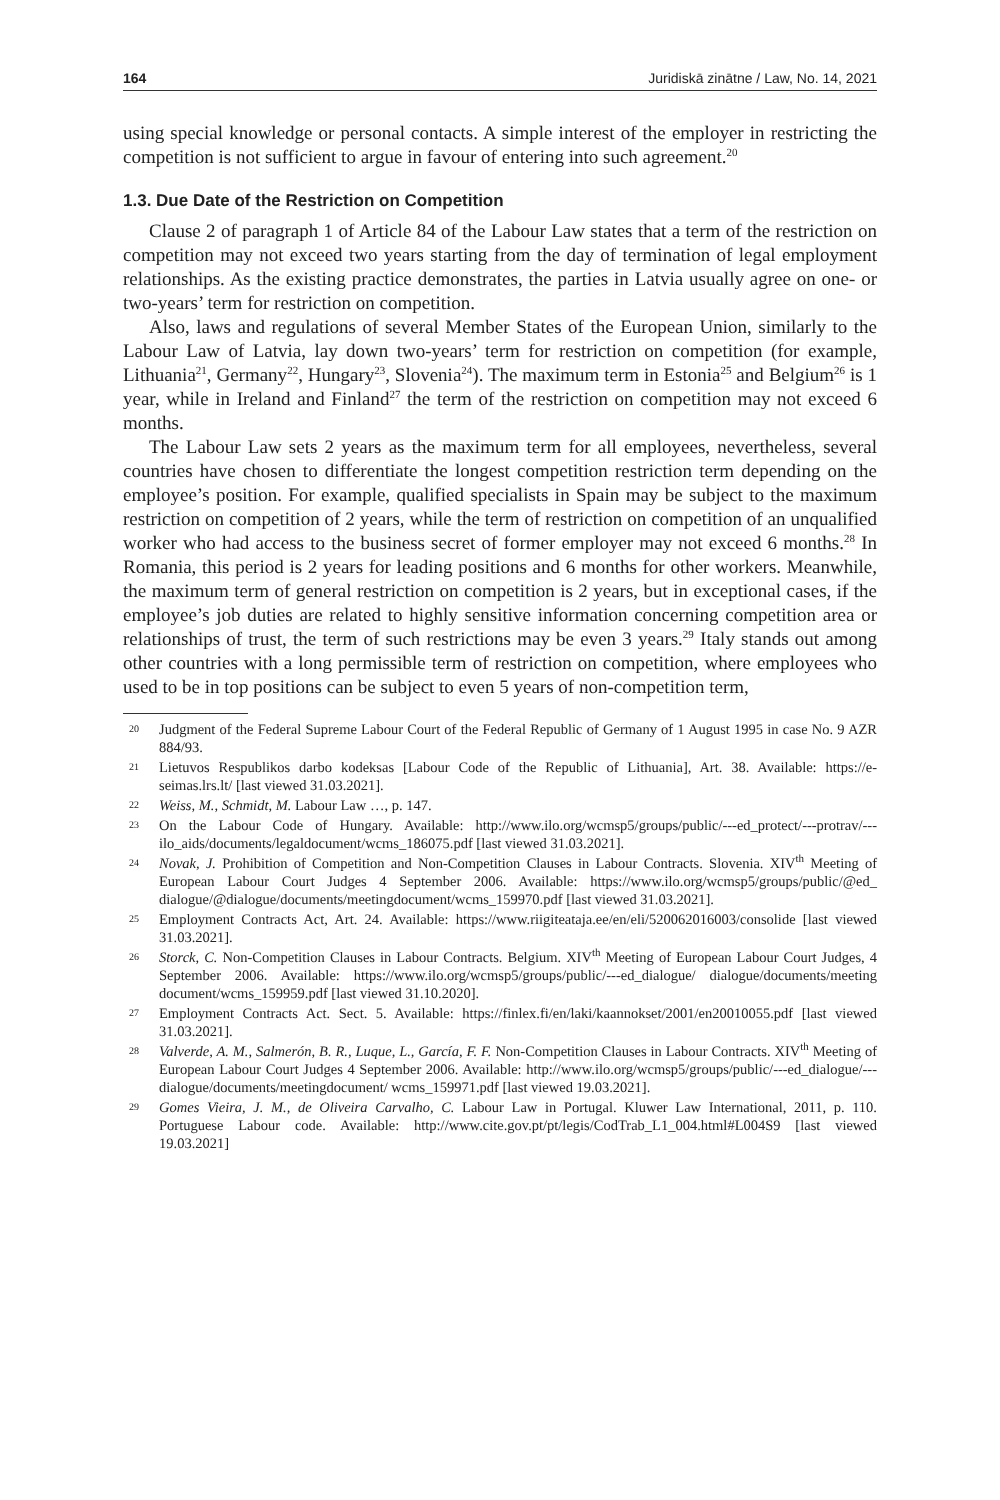164 Juridiskā zinātne / Law, No. 14, 2021
using special knowledge or personal contacts. A simple interest of the employer in restricting the competition is not sufficient to argue in favour of entering into such agreement.<sup>20</sup>
1.3. Due Date of the Restriction on Competition
Clause 2 of paragraph 1 of Article 84 of the Labour Law states that a term of the restriction on competition may not exceed two years starting from the day of termination of legal employment relationships. As the existing practice demonstrates, the parties in Latvia usually agree on one- or two-years’ term for restriction on competition.
Also, laws and regulations of several Member States of the European Union, similarly to the Labour Law of Latvia, lay down two-years’ term for restriction on competition (for example, Lithuania<sup>21</sup>, Germany<sup>22</sup>, Hungary<sup>23</sup>, Slovenia<sup>24</sup>). The maximum term in Estonia<sup>25</sup> and Belgium<sup>26</sup> is 1 year, while in Ireland and Finland<sup>27</sup> the term of the restriction on competition may not exceed 6 months.
The Labour Law sets 2 years as the maximum term for all employees, nevertheless, several countries have chosen to differentiate the longest competition restriction term depending on the employee’s position. For example, qualified specialists in Spain may be subject to the maximum restriction on competition of 2 years, while the term of restriction on competition of an unqualified worker who had access to the business secret of former employer may not exceed 6 months.<sup>28</sup> In Romania, this period is 2 years for leading positions and 6 months for other workers. Meanwhile, the maximum term of general restriction on competition is 2 years, but in exceptional cases, if the employee’s job duties are related to highly sensitive information concerning competition area or relationships of trust, the term of such restrictions may be even 3 years.<sup>29</sup> Italy stands out among other countries with a long permissible term of restriction on competition, where employees who used to be in top positions can be subject to even 5 years of non-competition term,
20 Judgment of the Federal Supreme Labour Court of the Federal Republic of Germany of 1 August 1995 in case No. 9 AZR 884/93.
21 Lietuvos Respublikos darbo kodeksas [Labour Code of the Republic of Lithuania], Art. 38. Available: https://e-seimas.lrs.lt/ [last viewed 31.03.2021].
22 Weiss, M., Schmidt, M. Labour Law …, p. 147.
23 On the Labour Code of Hungary. Available: http://www.ilo.org/wcmsp5/groups/public/---ed_protect/---protrav/---ilo_aids/documents/legaldocument/wcms_186075.pdf [last viewed 31.03.2021].
24 Novak, J. Prohibition of Competition and Non-Competition Clauses in Labour Contracts. Slovenia. XIV<sup>th</sup> Meeting of European Labour Court Judges 4 September 2006. Available: https://www.ilo.org/wcmsp5/groups/public/@ed_ dialogue/@dialogue/documents/meetingdocument/wcms_159970.pdf [last viewed 31.03.2021].
25 Employment Contracts Act, Art. 24. Available: https://www.riigiteataja.ee/en/eli/520062016003/consolide [last viewed 31.03.2021].
26 Storck, C. Non-Competition Clauses in Labour Contracts. Belgium. XIV<sup>th</sup> Meeting of European Labour Court Judges, 4 September 2006. Available: https://www.ilo.org/wcmsp5/groups/public/---ed_dialogue/ dialogue/documents/meeting document/wcms_159959.pdf [last viewed 31.10.2020].
27 Employment Contracts Act. Sect. 5. Available: https://finlex.fi/en/laki/kaannokset/2001/en20010055.pdf [last viewed 31.03.2021].
28 Valverde, A. M., Salmerón, B. R., Luque, L., García, F. F. Non-Competition Clauses in Labour Contracts. XIV<sup>th</sup> Meeting of European Labour Court Judges 4 September 2006. Available: http://www.ilo.org/wcmsp5/groups/public/---ed_dialogue/---dialogue/documents/meetingdocument/ wcms_159971.pdf [last viewed 19.03.2021].
29 Gomes Vieira, J. M., de Oliveira Carvalho, C. Labour Law in Portugal. Kluwer Law International, 2011, p. 110. Portuguese Labour code. Available: http://www.cite.gov.pt/pt/legis/CodTrab_L1_004.html#L004S9 [last viewed 19.03.2021]